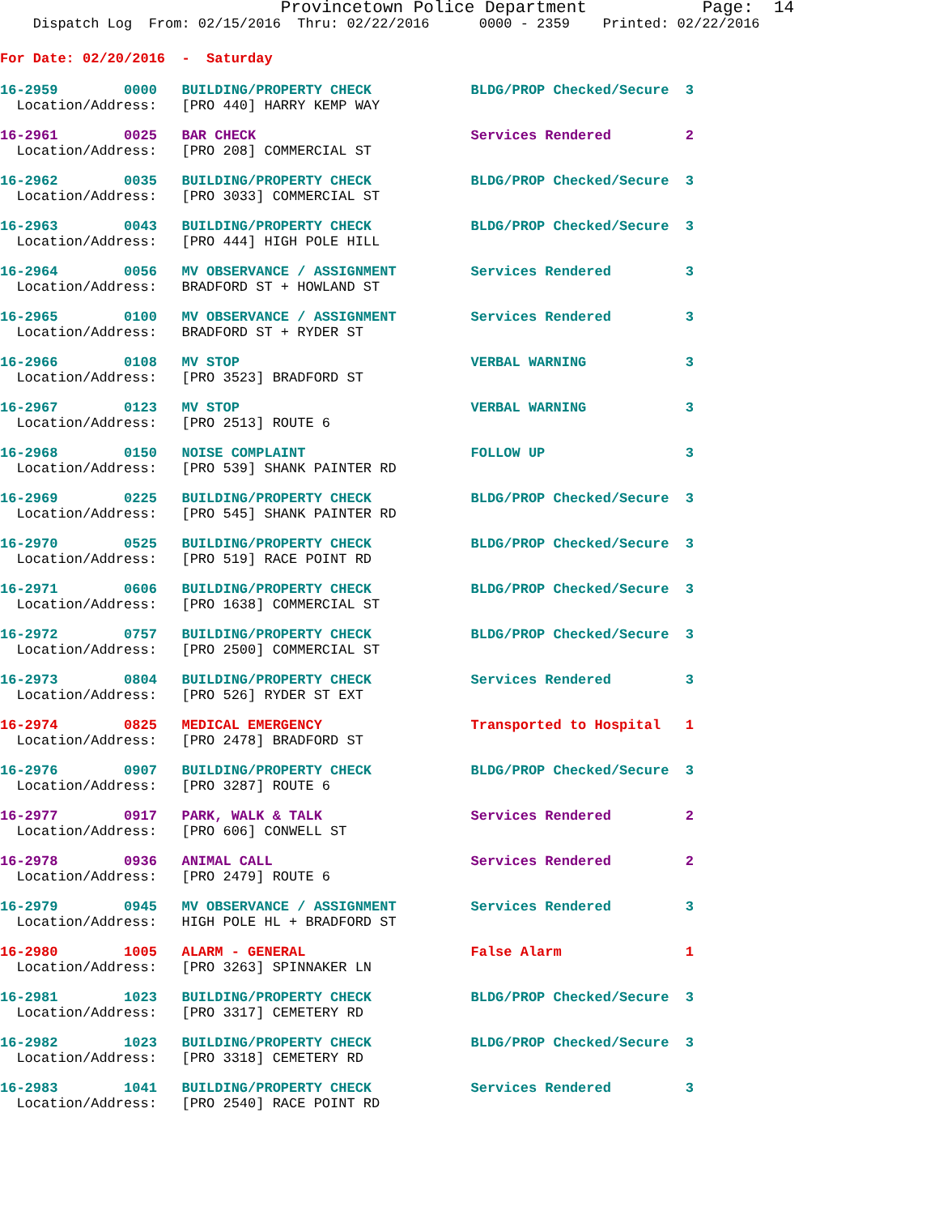Provincetown Police Department              Page:  14
    Dispatch Log  From: 02/15/2016  Thru: 02/22/2016      0000 - 2359    Printed: 02/22/2016
For Date: 02/20/2016  -  Saturday
16-2959        0000   BUILDING/PROPERTY CHECK            BLDG/PROP Checked/Secure  3
  Location/Address:   [PRO 440] HARRY KEMP WAY
16-2961        0025   BAR CHECK                          Services Rendered         2
  Location/Address:   [PRO 208] COMMERCIAL ST
16-2962        0035   BUILDING/PROPERTY CHECK            BLDG/PROP Checked/Secure  3
  Location/Address:   [PRO 3033] COMMERCIAL ST
16-2963        0043   BUILDING/PROPERTY CHECK            BLDG/PROP Checked/Secure  3
  Location/Address:   [PRO 444] HIGH POLE HILL
16-2964        0056   MV OBSERVANCE / ASSIGNMENT         Services Rendered         3
  Location/Address:   BRADFORD ST + HOWLAND ST
16-2965        0100   MV OBSERVANCE / ASSIGNMENT         Services Rendered         3
  Location/Address:   BRADFORD ST + RYDER ST
16-2966        0108   MV STOP                            VERBAL WARNING            3
  Location/Address:   [PRO 3523] BRADFORD ST
16-2967        0123   MV STOP                            VERBAL WARNING            3
  Location/Address:   [PRO 2513] ROUTE 6
16-2968        0150   NOISE COMPLAINT                    FOLLOW UP                 3
  Location/Address:   [PRO 539] SHANK PAINTER RD
16-2969        0225   BUILDING/PROPERTY CHECK            BLDG/PROP Checked/Secure  3
  Location/Address:   [PRO 545] SHANK PAINTER RD
16-2970        0525   BUILDING/PROPERTY CHECK            BLDG/PROP Checked/Secure  3
  Location/Address:   [PRO 519] RACE POINT RD
16-2971        0606   BUILDING/PROPERTY CHECK            BLDG/PROP Checked/Secure  3
  Location/Address:   [PRO 1638] COMMERCIAL ST
16-2972        0757   BUILDING/PROPERTY CHECK            BLDG/PROP Checked/Secure  3
  Location/Address:   [PRO 2500] COMMERCIAL ST
16-2973        0804   BUILDING/PROPERTY CHECK            Services Rendered         3
  Location/Address:   [PRO 526] RYDER ST EXT
16-2974        0825   MEDICAL EMERGENCY                  Transported to Hospital   1
  Location/Address:   [PRO 2478] BRADFORD ST
16-2976        0907   BUILDING/PROPERTY CHECK            BLDG/PROP Checked/Secure  3
  Location/Address:   [PRO 3287] ROUTE 6
16-2977        0917   PARK, WALK & TALK                  Services Rendered         2
  Location/Address:   [PRO 606] CONWELL ST
16-2978        0936   ANIMAL CALL                        Services Rendered         2
  Location/Address:   [PRO 2479] ROUTE 6
16-2979        0945   MV OBSERVANCE / ASSIGNMENT         Services Rendered         3
  Location/Address:   HIGH POLE HL + BRADFORD ST
16-2980        1005   ALARM - GENERAL                    False Alarm               1
  Location/Address:   [PRO 3263] SPINNAKER LN
16-2981        1023   BUILDING/PROPERTY CHECK            BLDG/PROP Checked/Secure  3
  Location/Address:   [PRO 3317] CEMETERY RD
16-2982        1023   BUILDING/PROPERTY CHECK            BLDG/PROP Checked/Secure  3
  Location/Address:   [PRO 3318] CEMETERY RD
16-2983        1041   BUILDING/PROPERTY CHECK            Services Rendered         3
  Location/Address:   [PRO 2540] RACE POINT RD